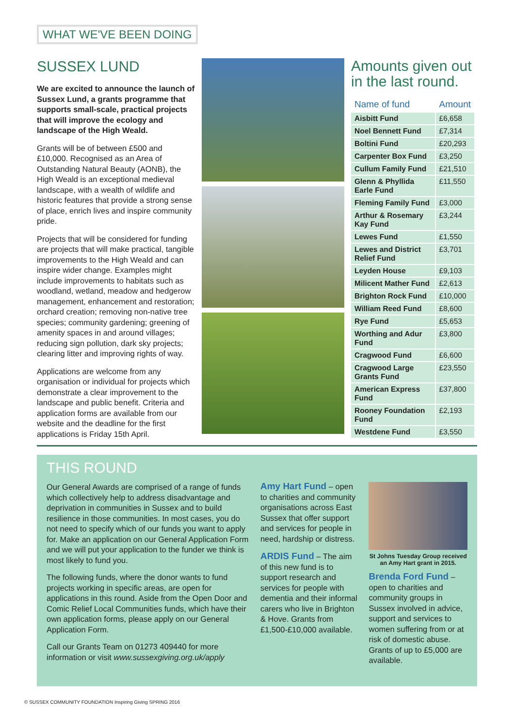WHAT WE'VE BEEN DOING
SUSSEX LUND
We are excited to announce the launch of Sussex Lund, a grants programme that supports small-scale, practical projects that will improve the ecology and landscape of the High Weald.
Grants will be of between £500 and £10,000. Recognised as an Area of Outstanding Natural Beauty (AONB), the High Weald is an exceptional medieval landscape, with a wealth of wildlife and historic features that provide a strong sense of place, enrich lives and inspire community pride.
Projects that will be considered for funding are projects that will make practical, tangible improvements to the High Weald and can inspire wider change. Examples might include improvements to habitats such as woodland, wetland, meadow and hedgerow management, enhancement and restoration; orchard creation; removing non-native tree species; community gardening; greening of amenity spaces in and around villages; reducing sign pollution, dark sky projects; clearing litter and improving rights of way.
Applications are welcome from any organisation or individual for projects which demonstrate a clear improvement to the landscape and public benefit. Criteria and application forms are available from our website and the deadline for the first applications is Friday 15th April.
Amounts given out in the last round.
| Name of fund | Amount |
| --- | --- |
| Aisbitt Fund | £6,658 |
| Noel Bennett Fund | £7,314 |
| Boltini Fund | £20,293 |
| Carpenter Box Fund | £3,250 |
| Cullum Family Fund | £21,510 |
| Glenn & Phyllida Earle Fund | £11,550 |
| Fleming Family Fund | £3,000 |
| Arthur & Rosemary Kay Fund | £3,244 |
| Lewes Fund | £1,550 |
| Lewes and District Relief Fund | £3,701 |
| Leyden House | £9,103 |
| Milicent Mather Fund | £2,613 |
| Brighton Rock Fund | £10,000 |
| William Reed Fund | £8,600 |
| Rye Fund | £5,653 |
| Worthing and Adur Fund | £3,800 |
| Cragwood Fund | £6,600 |
| Cragwood Large Grants Fund | £23,550 |
| American Express Fund | £37,800 |
| Rooney Foundation Fund | £2,193 |
| Westdene Fund | £3,550 |
THIS ROUND
Our General Awards are comprised of a range of funds which collectively help to address disadvantage and deprivation in communities in Sussex and to build resilience in those communities. In most cases, you do not need to specify which of our funds you want to apply for. Make an application on our General Application Form and we will put your application to the funder we think is most likely to fund you.
The following funds, where the donor wants to fund projects working in specific areas, are open for applications in this round. Aside from the Open Door and Comic Relief Local Communities funds, which have their own application forms, please apply on our General Application Form.
Call our Grants Team on 01273 409440 for more information or visit www.sussexgiving.org.uk/apply
Amy Hart Fund – open to charities and community organisations across East Sussex that offer support and services for people in need, hardship or distress.
ARDIS Fund – The aim of this new fund is to support research and services for people with dementia and their informal carers who live in Brighton & Hove. Grants from £1,500-£10,000 available.
St Johns Tuesday Group received an Amy Hart grant in 2015.
Brenda Ford Fund – open to charities and community groups in Sussex involved in advice, support and services to women suffering from or at risk of domestic abuse. Grants of up to £5,000 are available.
© SUSSEX COMMUNITY FOUNDATION Inspiring Giving SPRING 2016